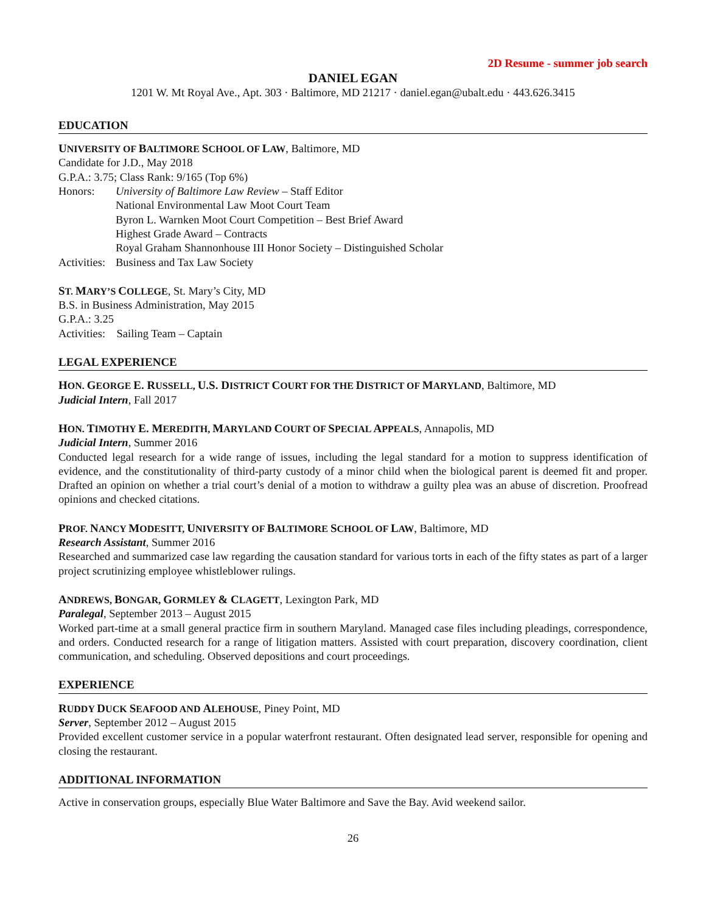2D Resume - summer job search
DANIEL EGAN
1201 W. Mt Royal Ave., Apt. 303 · Baltimore, MD 21217 · daniel.egan@ubalt.edu · 443.626.3415
EDUCATION
UNIVERSITY OF BALTIMORE SCHOOL OF LAW, Baltimore, MD
Candidate for J.D., May 2018
G.P.A.: 3.75; Class Rank: 9/165 (Top 6%)
Honors: University of Baltimore Law Review – Staff Editor
National Environmental Law Moot Court Team
Byron L. Warnken Moot Court Competition – Best Brief Award
Highest Grade Award – Contracts
Royal Graham Shannonhouse III Honor Society – Distinguished Scholar
Activities:
Business and Tax Law Society
ST. MARY’S COLLEGE, St. Mary’s City, MD
B.S. in Business Administration, May 2015
G.P.A.: 3.25
Activities: Sailing Team – Captain
LEGAL EXPERIENCE
HON. GEORGE E. RUSSELL, U.S. DISTRICT COURT FOR THE DISTRICT OF MARYLAND, Baltimore, MD
Judicial Intern, Fall 2017
HON. TIMOTHY E. MEREDITH, MARYLAND COURT OF SPECIAL APPEALS, Annapolis, MD
Judicial Intern, Summer 2016
Conducted legal research for a wide range of issues, including the legal standard for a motion to suppress identification of evidence, and the constitutionality of third-party custody of a minor child when the biological parent is deemed fit and proper. Drafted an opinion on whether a trial court’s denial of a motion to withdraw a guilty plea was an abuse of discretion. Proofread opinions and checked citations.
PROF. NANCY MODESITT, UNIVERSITY OF BALTIMORE SCHOOL OF LAW, Baltimore, MD
Research Assistant, Summer 2016
Researched and summarized case law regarding the causation standard for various torts in each of the fifty states as part of a larger project scrutinizing employee whistleblower rulings.
ANDREWS, BONGAR, GORMLEY & CLAGETT, Lexington Park, MD
Paralegal, September 2013 – August 2015
Worked part-time at a small general practice firm in southern Maryland. Managed case files including pleadings, correspondence, and orders. Conducted research for a range of litigation matters. Assisted with court preparation, discovery coordination, client communication, and scheduling. Observed depositions and court proceedings.
EXPERIENCE
RUDDY DUCK SEAFOOD AND ALEHOUSE, Piney Point, MD
Server, September 2012 – August 2015
Provided excellent customer service in a popular waterfront restaurant. Often designated lead server, responsible for opening and closing the restaurant.
ADDITIONAL INFORMATION
Active in conservation groups, especially Blue Water Baltimore and Save the Bay. Avid weekend sailor.
26